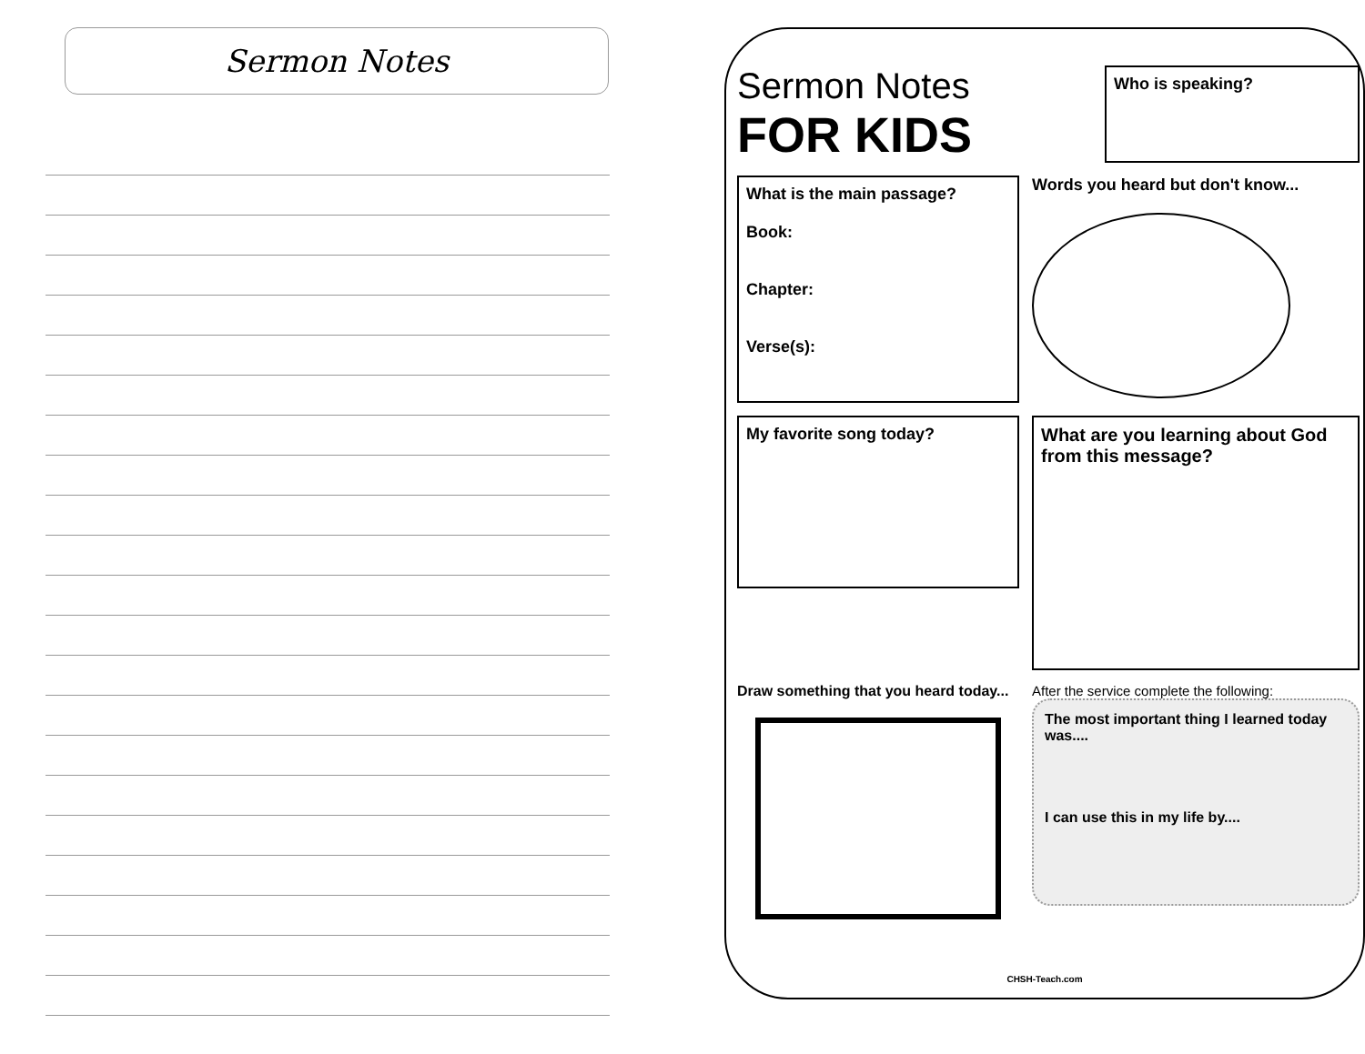Sermon Notes
Sermon Notes
FOR KIDS
Who is speaking?
What is the main passage?
Book:
Chapter:
Verse(s):
Words you heard but don't know...
My favorite song today?
What are you learning about God from this message?
Draw something that you heard today...
After the service complete the following:
The most important thing I learned today was....
I can use this in my life by....
CHSH-Teach.com